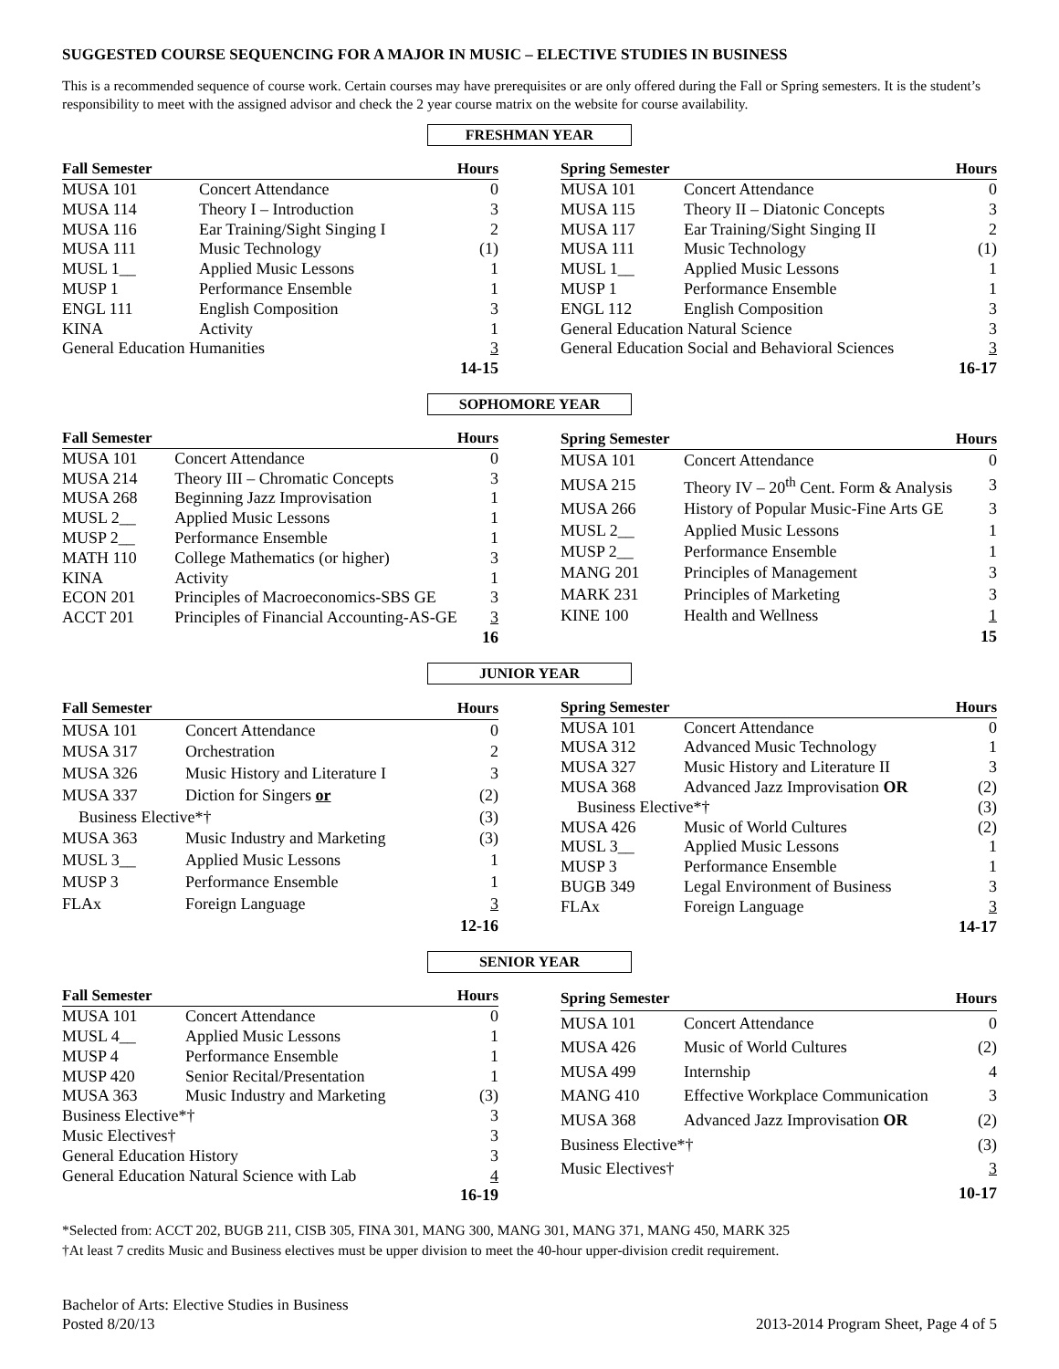SUGGESTED COURSE SEQUENCING FOR A MAJOR IN MUSIC – ELECTIVE STUDIES IN BUSINESS
This is a recommended sequence of course work. Certain courses may have prerequisites or are only offered during the Fall or Spring semesters. It is the student’s responsibility to meet with the assigned advisor and check the 2 year course matrix on the website for course availability.
FRESHMAN YEAR
| Fall Semester | | Hours |
| --- | --- | --- |
| MUSA 101 | Concert Attendance | 0 |
| MUSA 114 | Theory I – Introduction | 3 |
| MUSA 116 | Ear Training/Sight Singing I | 2 |
| MUSA 111 | Music Technology | (1) |
| MUSL 1__ | Applied Music Lessons | 1 |
| MUSP 1 | Performance Ensemble | 1 |
| ENGL 111 | English Composition | 3 |
| KINA | Activity | 1 |
| General Education Humanities | | 3 |
| | | 14-15 |
| Spring Semester | | Hours |
| --- | --- | --- |
| MUSA 101 | Concert Attendance | 0 |
| MUSA 115 | Theory II – Diatonic Concepts | 3 |
| MUSA 117 | Ear Training/Sight Singing II | 2 |
| MUSA 111 | Music Technology | (1) |
| MUSL 1__ | Applied Music Lessons | 1 |
| MUSP 1 | Performance Ensemble | 1 |
| ENGL 112 | English Composition | 3 |
| General Education Natural Science | | 3 |
| General Education Social and Behavioral Sciences | | 3 |
| | | 16-17 |
SOPHOMORE YEAR
| Fall Semester | | Hours |
| --- | --- | --- |
| MUSA 101 | Concert Attendance | 0 |
| MUSA 214 | Theory III – Chromatic Concepts | 3 |
| MUSA 268 | Beginning Jazz Improvisation | 1 |
| MUSL 2__ | Applied Music Lessons | 1 |
| MUSP 2__ | Performance Ensemble | 1 |
| MATH 110 | College Mathematics (or higher) | 3 |
| KINA | Activity | 1 |
| ECON 201 | Principles of Macroeconomics-SBS GE | 3 |
| ACCT 201 | Principles of Financial Accounting-AS-GE | 3 |
| | | 16 |
| Spring Semester | | Hours |
| --- | --- | --- |
| MUSA 101 | Concert Attendance | 0 |
| MUSA 215 | Theory IV – 20<sup>th</sup> Cent. Form & Analysis | 3 |
| MUSA 266 | History of Popular Music-Fine Arts GE | 3 |
| MUSL 2__ | Applied Music Lessons | 1 |
| MUSP 2__ | Performance Ensemble | 1 |
| MANG 201 | Principles of Management | 3 |
| MARK 231 | Principles of Marketing | 3 |
| KINE 100 | Health and Wellness | 1 |
| | | 15 |
JUNIOR YEAR
| Fall Semester | | Hours |
| --- | --- | --- |
| MUSA 101 | Concert Attendance | 0 |
| MUSA 317 | Orchestration | 2 |
| MUSA 326 | Music History and Literature I | 3 |
| MUSA 337 | Diction for Singers or | (2) |
| Business Elective*† | | (3) |
| MUSA 363 | Music Industry and Marketing | (3) |
| MUSL 3__ | Applied Music Lessons | 1 |
| MUSP 3 | Performance Ensemble | 1 |
| FLAx | Foreign Language | 3 |
| | | 12-16 |
| Spring Semester | | Hours |
| --- | --- | --- |
| MUSA 101 | Concert Attendance | 0 |
| MUSA 312 | Advanced Music Technology | 1 |
| MUSA 327 | Music History and Literature II | 3 |
| MUSA 368 | Advanced Jazz Improvisation OR | (2) |
| Business Elective*† | | (3) |
| MUSA 426 | Music of World Cultures | (2) |
| MUSL 3__ | Applied Music Lessons | 1 |
| MUSP 3 | Performance Ensemble | 1 |
| BUGB 349 | Legal Environment of Business | 3 |
| FLAx | Foreign Language | 3 |
| | | 14-17 |
SENIOR YEAR
| Fall Semester | | Hours |
| --- | --- | --- |
| MUSA 101 | Concert Attendance | 0 |
| MUSL 4__ | Applied Music Lessons | 1 |
| MUSP 4 | Performance Ensemble | 1 |
| MUSP 420 | Senior Recital/Presentation | 1 |
| MUSA 363 | Music Industry and Marketing | (3) |
| Business Elective*† | | 3 |
| Music Electives† | | 3 |
| General Education History | | 3 |
| General Education Natural Science with Lab | | 4 |
| | | 16-19 |
| Spring Semester | | Hours |
| --- | --- | --- |
| MUSA 101 | Concert Attendance | 0 |
| MUSA 426 | Music of World Cultures | (2) |
| MUSA 499 | Internship | 4 |
| MANG 410 | Effective Workplace Communication | 3 |
| MUSA 368 | Advanced Jazz Improvisation OR | (2) |
| Business Elective*† | | (3) |
| Music Electives† | | 3 |
| | | 10-17 |
*Selected from: ACCT 202, BUGB 211, CISB 305, FINA 301, MANG 300, MANG 301, MANG 371, MANG 450, MARK 325
†At least 7 credits Music and Business electives must be upper division to meet the 40-hour upper-division credit requirement.
Bachelor of Arts: Elective Studies in Business
Posted 8/20/13
2013-2014 Program Sheet, Page 4 of 5